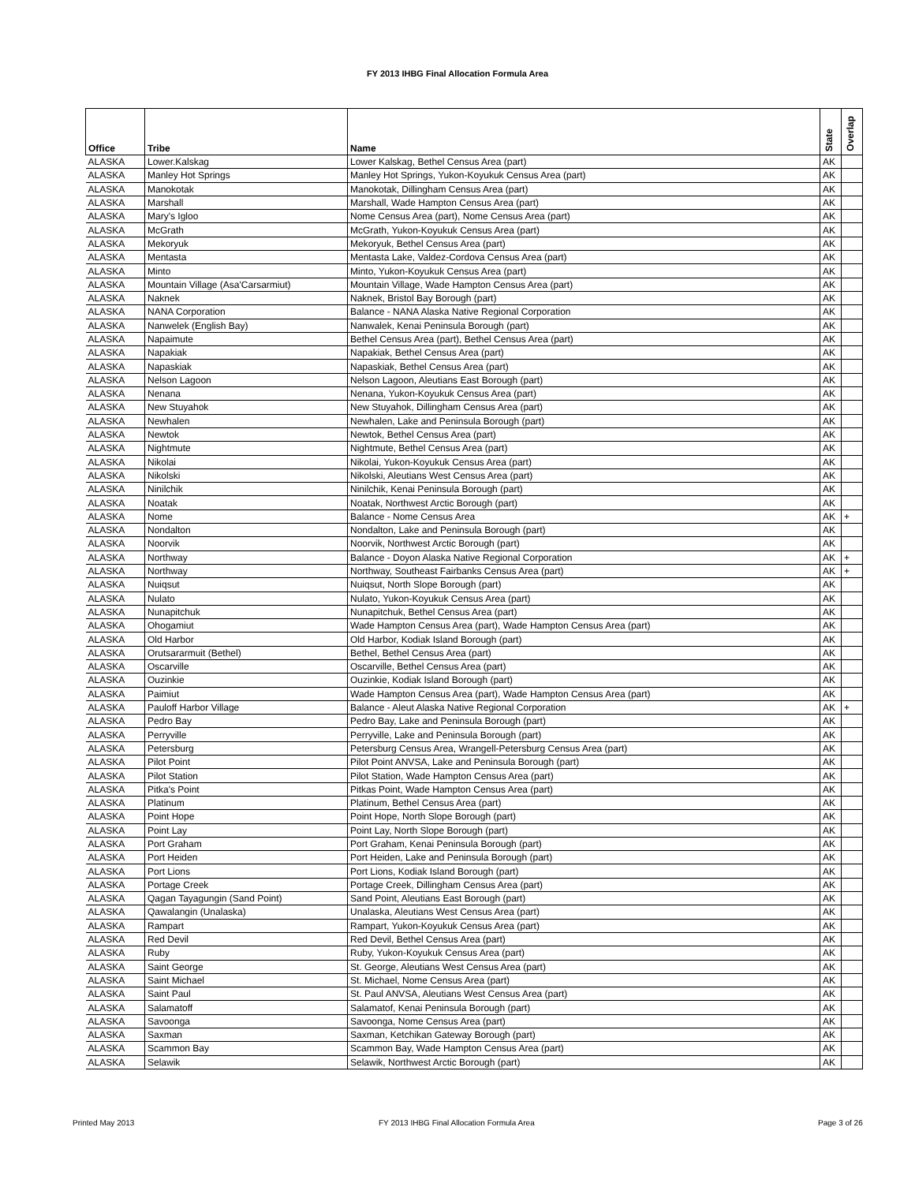FY 2013 IHBG Final Allocation Formula Area
| Office | Tribe | Name | State | Overlap |
| --- | --- | --- | --- | --- |
| ALASKA | Lower.Kalskag | Lower Kalskag, Bethel Census Area (part) | AK | |
| ALASKA | Manley Hot Springs | Manley Hot Springs, Yukon-Koyukuk Census Area (part) | AK | |
| ALASKA | Manokotak | Manokotak, Dillingham Census Area (part) | AK | |
| ALASKA | Marshall | Marshall, Wade Hampton Census Area (part) | AK | |
| ALASKA | Mary's Igloo | Nome Census Area (part), Nome Census Area (part) | AK | |
| ALASKA | McGrath | McGrath, Yukon-Koyukuk Census Area (part) | AK | |
| ALASKA | Mekoryuk | Mekoryuk, Bethel Census Area (part) | AK | |
| ALASKA | Mentasta | Mentasta Lake, Valdez-Cordova Census Area (part) | AK | |
| ALASKA | Minto | Minto, Yukon-Koyukuk Census Area (part) | AK | |
| ALASKA | Mountain Village (Asa'Carsarmiut) | Mountain Village, Wade Hampton Census Area (part) | AK | |
| ALASKA | Naknek | Naknek, Bristol Bay Borough (part) | AK | |
| ALASKA | NANA Corporation | Balance - NANA Alaska Native Regional Corporation | AK | |
| ALASKA | Nanwelek (English Bay) | Nanwalek, Kenai Peninsula Borough (part) | AK | |
| ALASKA | Napaimute | Bethel Census Area (part), Bethel Census Area (part) | AK | |
| ALASKA | Napakiak | Napakiak, Bethel Census Area (part) | AK | |
| ALASKA | Napaskiak | Napaskiak, Bethel Census Area (part) | AK | |
| ALASKA | Nelson Lagoon | Nelson Lagoon, Aleutians East Borough (part) | AK | |
| ALASKA | Nenana | Nenana, Yukon-Koyukuk Census Area (part) | AK | |
| ALASKA | New Stuyahok | New Stuyahok, Dillingham Census Area (part) | AK | |
| ALASKA | Newhalen | Newhalen, Lake and Peninsula Borough (part) | AK | |
| ALASKA | Newtok | Newtok, Bethel Census Area (part) | AK | |
| ALASKA | Nightmute | Nightmute, Bethel Census Area (part) | AK | |
| ALASKA | Nikolai | Nikolai, Yukon-Koyukuk Census Area (part) | AK | |
| ALASKA | Nikolski | Nikolski, Aleutians West Census Area (part) | AK | |
| ALASKA | Ninilchik | Ninilchik, Kenai Peninsula Borough (part) | AK | |
| ALASKA | Noatak | Noatak, Northwest Arctic Borough (part) | AK | |
| ALASKA | Nome | Balance - Nome Census Area | AK | + |
| ALASKA | Nondalton | Nondalton, Lake and Peninsula Borough (part) | AK | |
| ALASKA | Noorvik | Noorvik, Northwest Arctic Borough (part) | AK | |
| ALASKA | Northway | Balance - Doyon Alaska Native Regional Corporation | AK | + |
| ALASKA | Northway | Northway, Southeast Fairbanks Census Area (part) | AK | + |
| ALASKA | Nuiqsut | Nuiqsut, North Slope Borough (part) | AK | |
| ALASKA | Nulato | Nulato, Yukon-Koyukuk Census Area (part) | AK | |
| ALASKA | Nunapitchuk | Nunapitchuk, Bethel Census Area (part) | AK | |
| ALASKA | Ohogamiut | Wade Hampton Census Area (part), Wade Hampton Census Area (part) | AK | |
| ALASKA | Old Harbor | Old Harbor, Kodiak Island Borough (part) | AK | |
| ALASKA | Orutsararmuit (Bethel) | Bethel, Bethel Census Area (part) | AK | |
| ALASKA | Oscarville | Oscarville, Bethel Census Area (part) | AK | |
| ALASKA | Ouzinkie | Ouzinkie, Kodiak Island Borough (part) | AK | |
| ALASKA | Paimiut | Wade Hampton Census Area (part), Wade Hampton Census Area (part) | AK | |
| ALASKA | Pauloff Harbor Village | Balance - Aleut Alaska Native Regional Corporation | AK | + |
| ALASKA | Pedro Bay | Pedro Bay, Lake and Peninsula Borough (part) | AK | |
| ALASKA | Perryville | Perryville, Lake and Peninsula Borough (part) | AK | |
| ALASKA | Petersburg | Petersburg Census Area, Wrangell-Petersburg Census Area (part) | AK | |
| ALASKA | Pilot Point | Pilot Point ANVSA, Lake and Peninsula Borough (part) | AK | |
| ALASKA | Pilot Station | Pilot Station, Wade Hampton Census Area (part) | AK | |
| ALASKA | Pitka's Point | Pitkas Point, Wade Hampton Census Area (part) | AK | |
| ALASKA | Platinum | Platinum, Bethel Census Area (part) | AK | |
| ALASKA | Point Hope | Point Hope, North Slope Borough (part) | AK | |
| ALASKA | Point Lay | Point Lay, North Slope Borough (part) | AK | |
| ALASKA | Port Graham | Port Graham, Kenai Peninsula Borough (part) | AK | |
| ALASKA | Port Heiden | Port Heiden, Lake and Peninsula Borough (part) | AK | |
| ALASKA | Port Lions | Port Lions, Kodiak Island Borough (part) | AK | |
| ALASKA | Portage Creek | Portage Creek, Dillingham Census Area (part) | AK | |
| ALASKA | Qagan Tayagungin (Sand Point) | Sand Point, Aleutians East Borough (part) | AK | |
| ALASKA | Qawalangin (Unalaska) | Unalaska, Aleutians West Census Area (part) | AK | |
| ALASKA | Rampart | Rampart, Yukon-Koyukuk Census Area (part) | AK | |
| ALASKA | Red Devil | Red Devil, Bethel Census Area (part) | AK | |
| ALASKA | Ruby | Ruby, Yukon-Koyukuk Census Area (part) | AK | |
| ALASKA | Saint George | St. George, Aleutians West Census Area (part) | AK | |
| ALASKA | Saint Michael | St. Michael, Nome Census Area (part) | AK | |
| ALASKA | Saint Paul | St. Paul ANVSA, Aleutians West Census Area (part) | AK | |
| ALASKA | Salamatoff | Salamatof, Kenai Peninsula Borough (part) | AK | |
| ALASKA | Savoonga | Savoonga, Nome Census Area (part) | AK | |
| ALASKA | Saxman | Saxman, Ketchikan Gateway Borough (part) | AK | |
| ALASKA | Scammon Bay | Scammon Bay, Wade Hampton Census Area (part) | AK | |
| ALASKA | Selawik | Selawik, Northwest Arctic Borough (part) | AK | |
Printed May 2013
FY 2013 IHBG Final Allocation Formula Area
Page 3 of 26